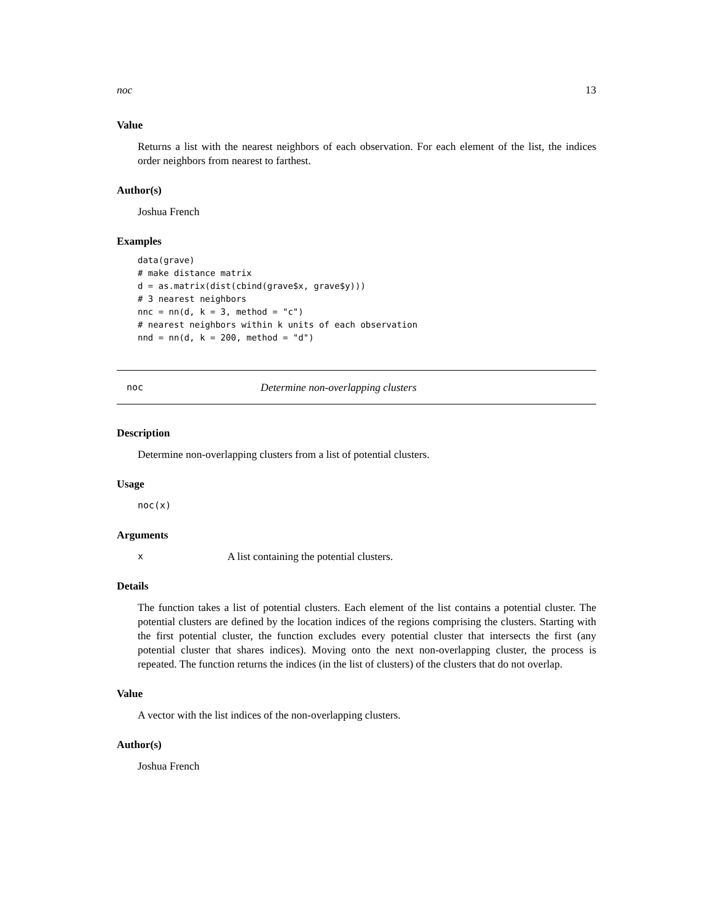noc 13
Value
Returns a list with the nearest neighbors of each observation. For each element of the list, the indices order neighbors from nearest to farthest.
Author(s)
Joshua French
Examples
data(grave)
# make distance matrix
d = as.matrix(dist(cbind(grave$x, grave$y)))
# 3 nearest neighbors
nnc = nn(d, k = 3, method = "c")
# nearest neighbors within k units of each observation
nnd = nn(d, k = 200, method = "d")
noc Determine non-overlapping clusters
Description
Determine non-overlapping clusters from a list of potential clusters.
Usage
noc(x)
Arguments
x A list containing the potential clusters.
Details
The function takes a list of potential clusters. Each element of the list contains a potential cluster. The potential clusters are defined by the location indices of the regions comprising the clusters. Starting with the first potential cluster, the function excludes every potential cluster that intersects the first (any potential cluster that shares indices). Moving onto the next non-overlapping cluster, the process is repeated. The function returns the indices (in the list of clusters) of the clusters that do not overlap.
Value
A vector with the list indices of the non-overlapping clusters.
Author(s)
Joshua French